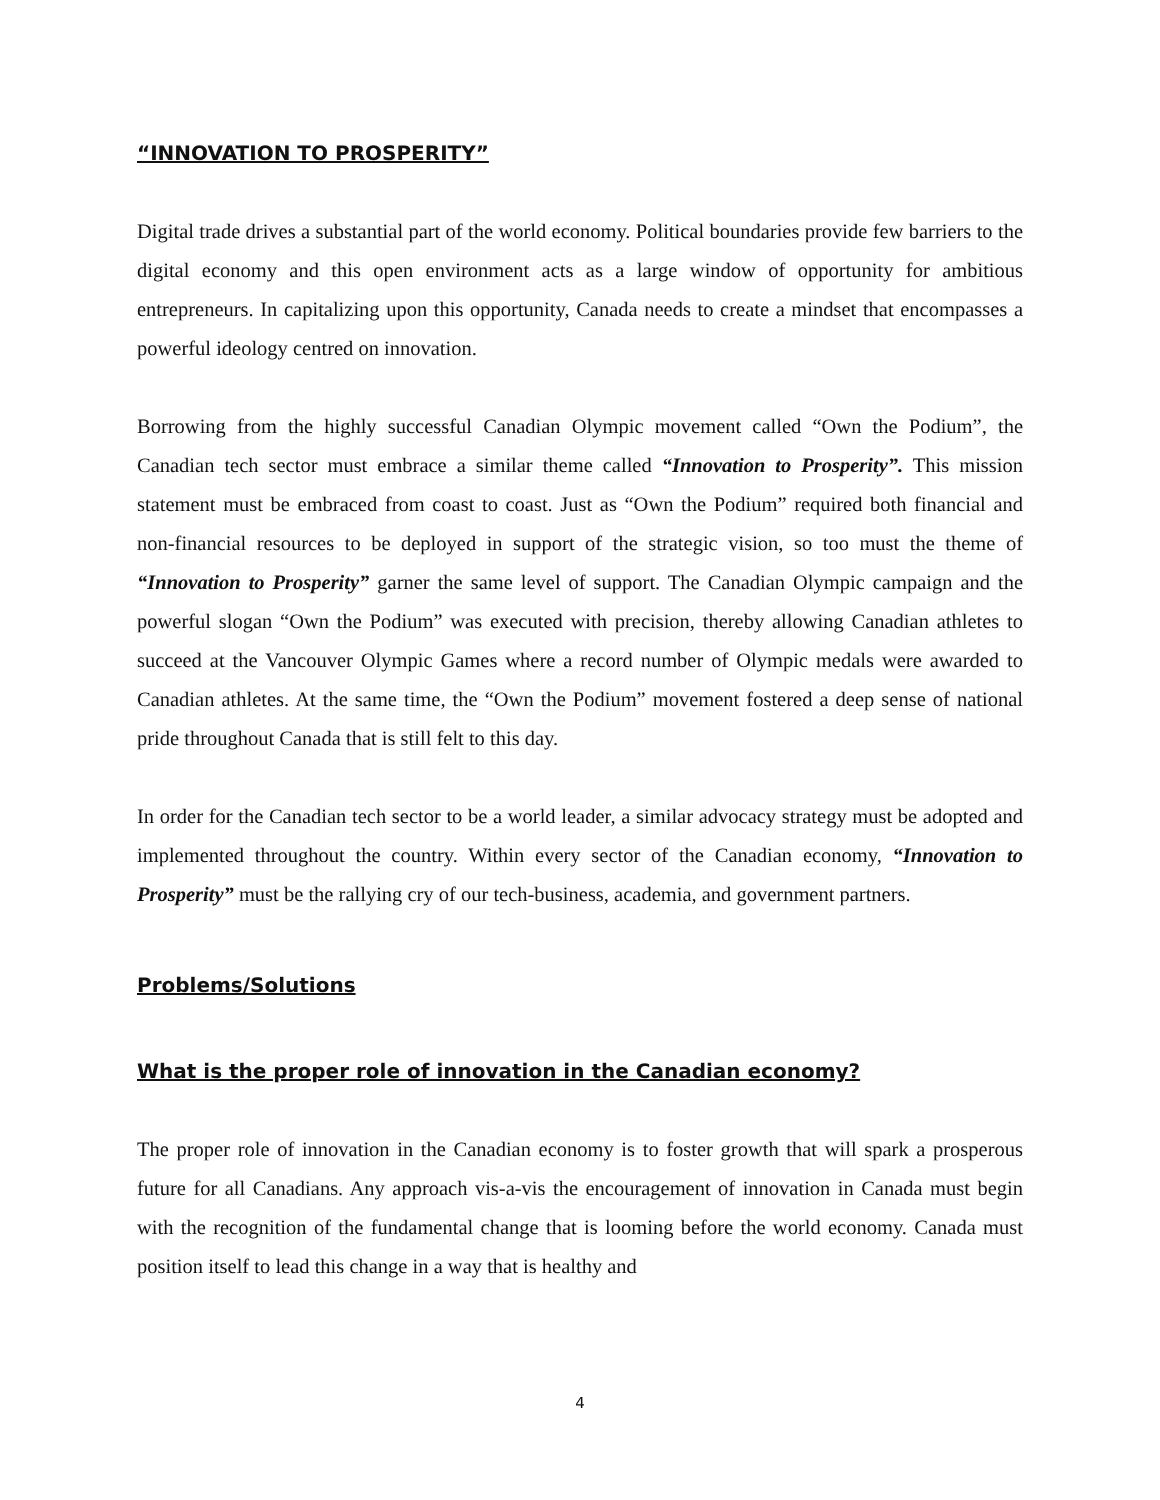“INNOVATION TO PROSPERITY”
Digital trade drives a substantial part of the world economy. Political boundaries provide few barriers to the digital economy and this open environment acts as a large window of opportunity for ambitious entrepreneurs. In capitalizing upon this opportunity, Canada needs to create a mindset that encompasses a powerful ideology centred on innovation.
Borrowing from the highly successful Canadian Olympic movement called “Own the Podium”, the Canadian tech sector must embrace a similar theme called “Innovation to Prosperity”. This mission statement must be embraced from coast to coast. Just as “Own the Podium” required both financial and non-financial resources to be deployed in support of the strategic vision, so too must the theme of “Innovation to Prosperity” garner the same level of support. The Canadian Olympic campaign and the powerful slogan “Own the Podium” was executed with precision, thereby allowing Canadian athletes to succeed at the Vancouver Olympic Games where a record number of Olympic medals were awarded to Canadian athletes. At the same time, the “Own the Podium” movement fostered a deep sense of national pride throughout Canada that is still felt to this day.
In order for the Canadian tech sector to be a world leader, a similar advocacy strategy must be adopted and implemented throughout the country. Within every sector of the Canadian economy, “Innovation to Prosperity” must be the rallying cry of our tech-business, academia, and government partners.
Problems/Solutions
What is the proper role of innovation in the Canadian economy?
The proper role of innovation in the Canadian economy is to foster growth that will spark a prosperous future for all Canadians. Any approach vis-a-vis the encouragement of innovation in Canada must begin with the recognition of the fundamental change that is looming before the world economy. Canada must position itself to lead this change in a way that is healthy and
4